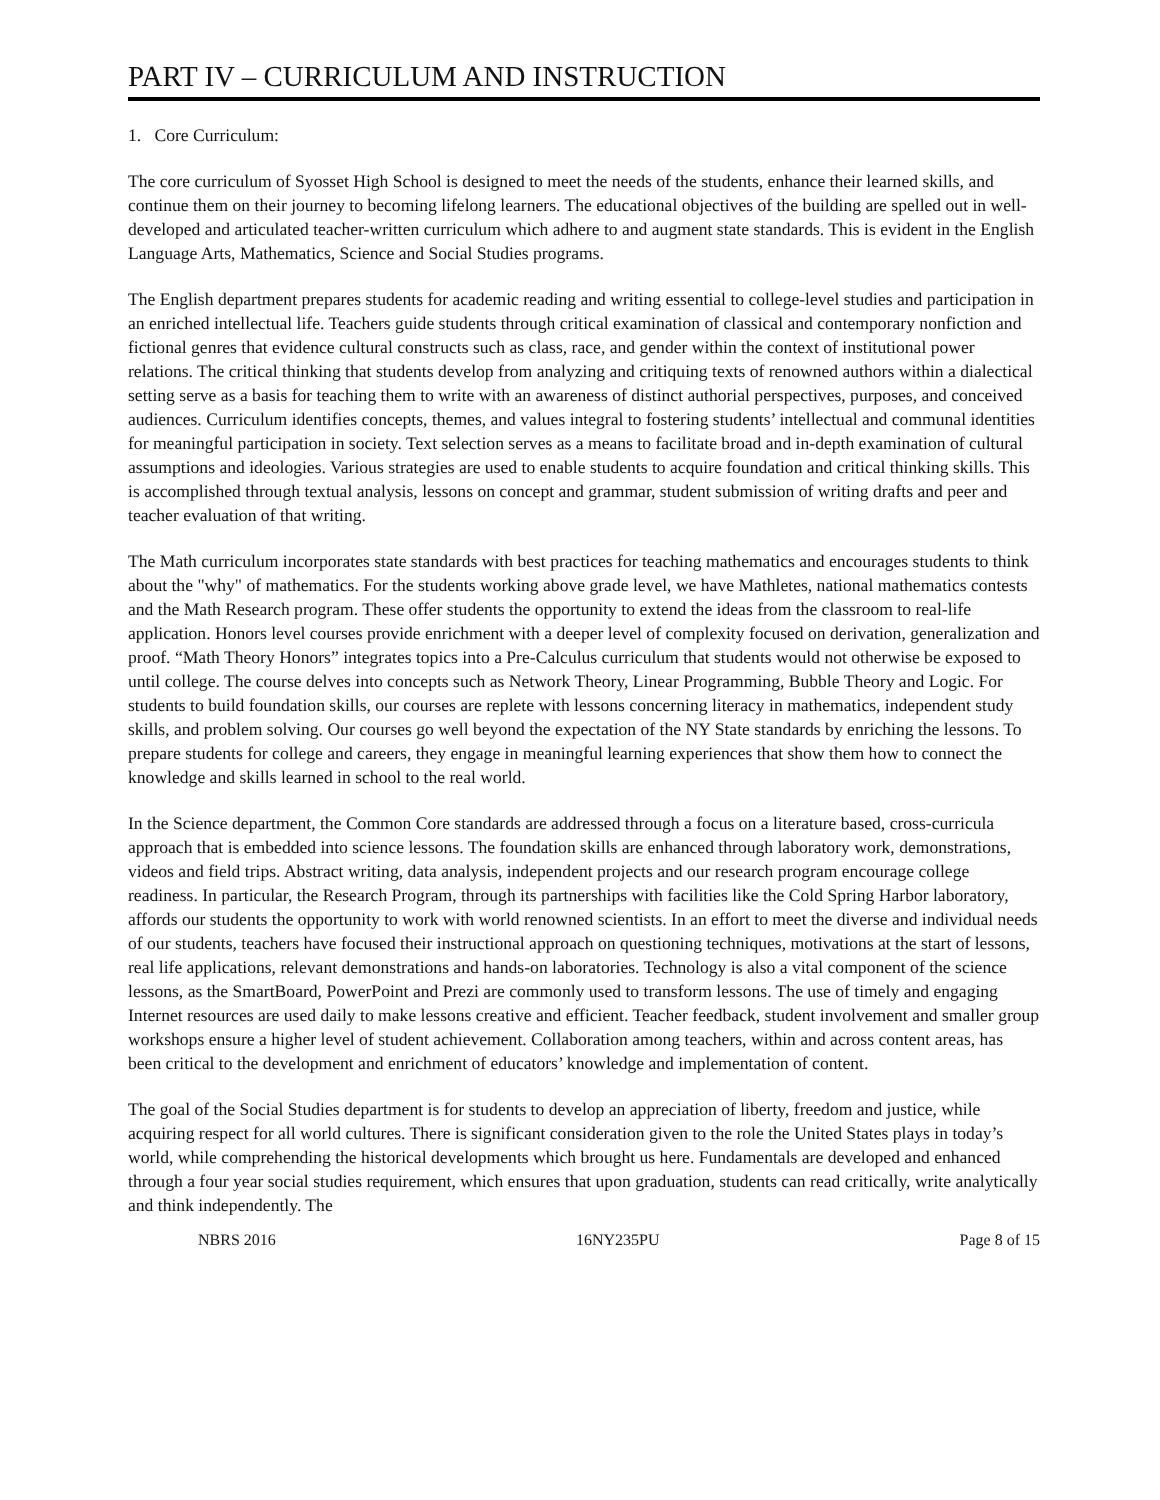PART IV – CURRICULUM AND INSTRUCTION
1. Core Curriculum:
The core curriculum of Syosset High School is designed to meet the needs of the students, enhance their learned skills, and continue them on their journey to becoming lifelong learners. The educational objectives of the building are spelled out in well-developed and articulated teacher-written curriculum which adhere to and augment state standards. This is evident in the English Language Arts, Mathematics, Science and Social Studies programs.
The English department prepares students for academic reading and writing essential to college-level studies and participation in an enriched intellectual life. Teachers guide students through critical examination of classical and contemporary nonfiction and fictional genres that evidence cultural constructs such as class, race, and gender within the context of institutional power relations. The critical thinking that students develop from analyzing and critiquing texts of renowned authors within a dialectical setting serve as a basis for teaching them to write with an awareness of distinct authorial perspectives, purposes, and conceived audiences. Curriculum identifies concepts, themes, and values integral to fostering students’ intellectual and communal identities for meaningful participation in society. Text selection serves as a means to facilitate broad and in-depth examination of cultural assumptions and ideologies. Various strategies are used to enable students to acquire foundation and critical thinking skills. This is accomplished through textual analysis, lessons on concept and grammar, student submission of writing drafts and peer and teacher evaluation of that writing.
The Math curriculum incorporates state standards with best practices for teaching mathematics and encourages students to think about the "why" of mathematics. For the students working above grade level, we have Mathletes, national mathematics contests and the Math Research program. These offer students the opportunity to extend the ideas from the classroom to real-life application. Honors level courses provide enrichment with a deeper level of complexity focused on derivation, generalization and proof. “Math Theory Honors” integrates topics into a Pre-Calculus curriculum that students would not otherwise be exposed to until college. The course delves into concepts such as Network Theory, Linear Programming, Bubble Theory and Logic. For students to build foundation skills, our courses are replete with lessons concerning literacy in mathematics, independent study skills, and problem solving. Our courses go well beyond the expectation of the NY State standards by enriching the lessons. To prepare students for college and careers, they engage in meaningful learning experiences that show them how to connect the knowledge and skills learned in school to the real world.
In the Science department, the Common Core standards are addressed through a focus on a literature based, cross-curricula approach that is embedded into science lessons. The foundation skills are enhanced through laboratory work, demonstrations, videos and field trips. Abstract writing, data analysis, independent projects and our research program encourage college readiness. In particular, the Research Program, through its partnerships with facilities like the Cold Spring Harbor laboratory, affords our students the opportunity to work with world renowned scientists. In an effort to meet the diverse and individual needs of our students, teachers have focused their instructional approach on questioning techniques, motivations at the start of lessons, real life applications, relevant demonstrations and hands-on laboratories. Technology is also a vital component of the science lessons, as the SmartBoard, PowerPoint and Prezi are commonly used to transform lessons. The use of timely and engaging Internet resources are used daily to make lessons creative and efficient. Teacher feedback, student involvement and smaller group workshops ensure a higher level of student achievement. Collaboration among teachers, within and across content areas, has been critical to the development and enrichment of educators’ knowledge and implementation of content.
The goal of the Social Studies department is for students to develop an appreciation of liberty, freedom and justice, while acquiring respect for all world cultures. There is significant consideration given to the role the United States plays in today’s world, while comprehending the historical developments which brought us here. Fundamentals are developed and enhanced through a four year social studies requirement, which ensures that upon graduation, students can read critically, write analytically and think independently. The
NBRS 2016 16NY235PU Page 8 of 15